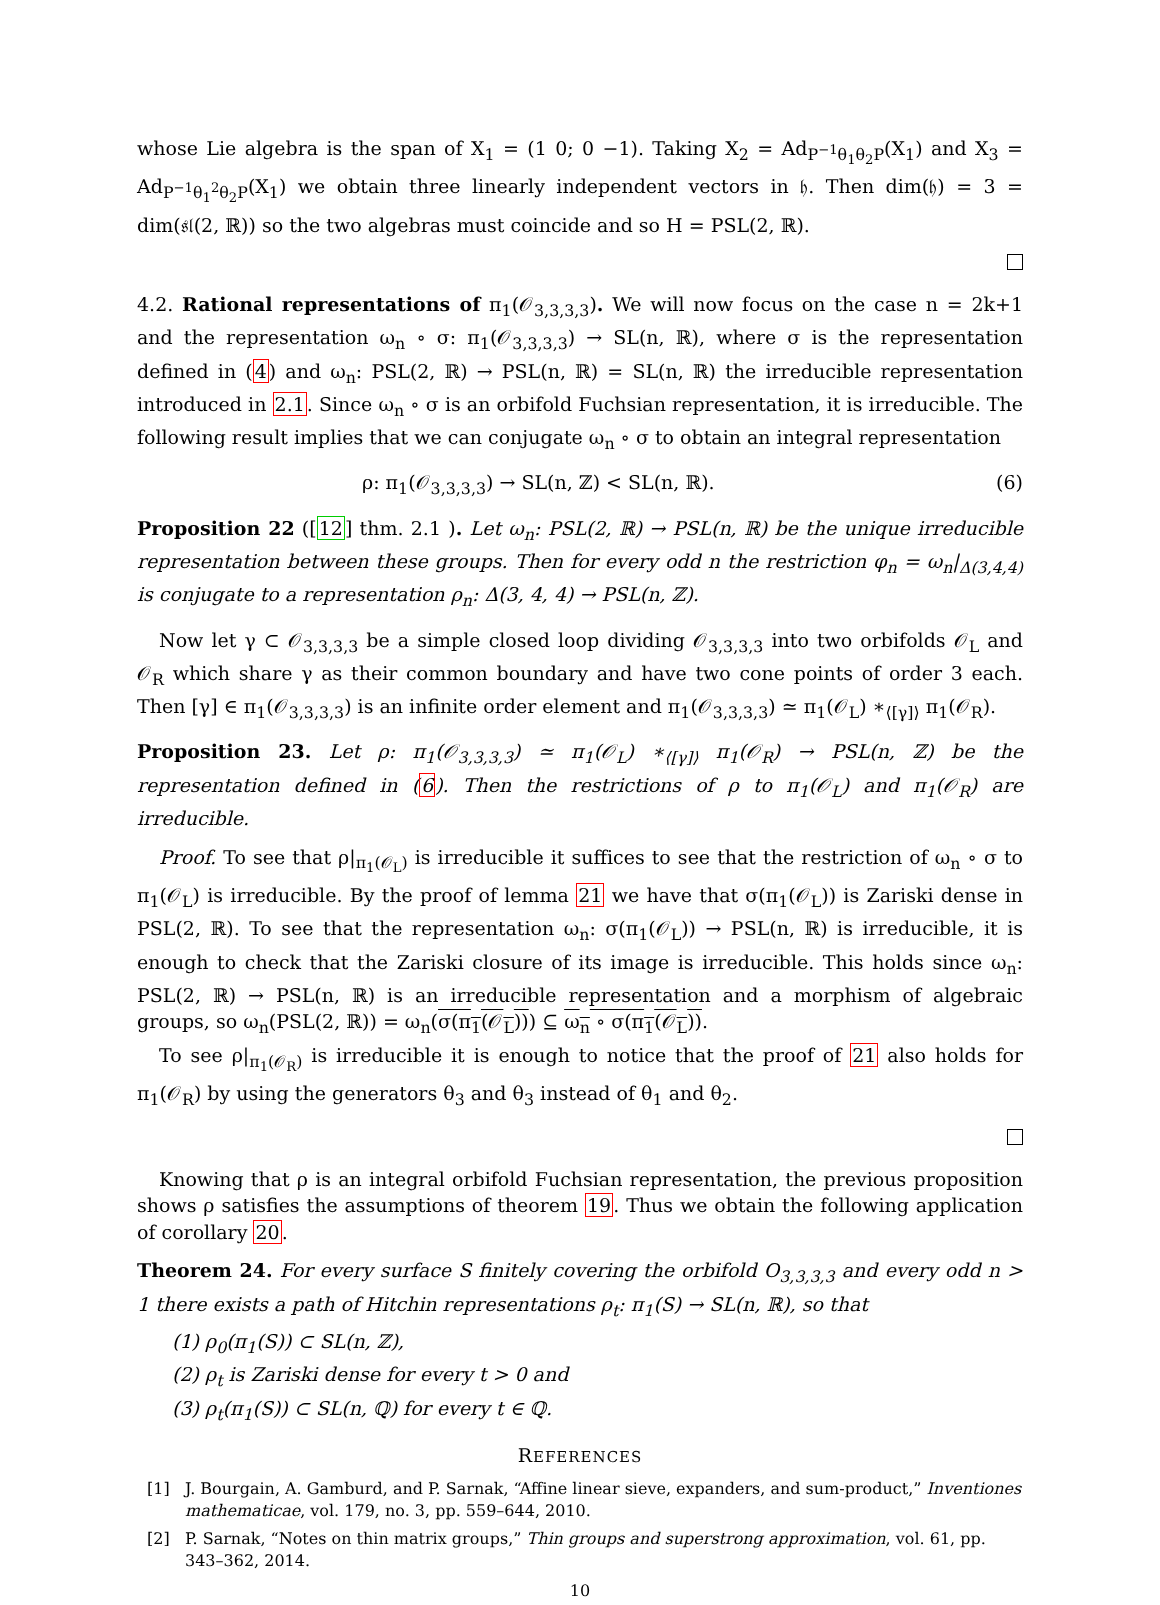whose Lie algebra is the span of X<sub>1</sub> = (1 0; 0 −1). Taking X<sub>2</sub> = Ad<sub>P<sup>−1</sup>θ<sub>1</sub>θ<sub>2</sub>P</sub>(X<sub>1</sub>) and X<sub>3</sub> = Ad<sub>P<sup>−1</sup>θ<sub>1</sub><sup>2</sup>θ<sub>2</sub>P</sub>(X<sub>1</sub>) we obtain three linearly independent vectors in 𝔥. Then dim(𝔥) = 3 = dim(𝔰𝔩(2, ℝ)) so the two algebras must coincide and so H = PSL(2, ℝ).
4.2. Rational representations of π<sub>1</sub>(𝒪<sub>3,3,3,3</sub>). We will now focus on the case n = 2k+1 and the representation ω<sub>n</sub> ∘ σ: π<sub>1</sub>(𝒪<sub>3,3,3,3</sub>) → SL(n, ℝ), where σ is the representation defined in (4) and ω<sub>n</sub>: PSL(2, ℝ) → PSL(n, ℝ) = SL(n, ℝ) the irreducible representation introduced in 2.1. Since ω<sub>n</sub> ∘ σ is an orbifold Fuchsian representation, it is irreducible. The following result implies that we can conjugate ω<sub>n</sub> ∘ σ to obtain an integral representation
ρ: π<sub>1</sub>(𝒪<sub>3,3,3,3</sub>) → SL(n, ℤ) < SL(n, ℝ). (6)
Proposition 22 ([12] thm. 2.1 ). Let ω<sub>n</sub>: PSL(2, ℝ) → PSL(n, ℝ) be the unique irreducible representation between these groups. Then for every odd n the restriction φ<sub>n</sub> = ω<sub>n</sub>|<sub>Δ(3,4,4)</sub> is conjugate to a representation ρ<sub>n</sub>: Δ(3, 4, 4) → PSL(n, ℤ).
Now let γ ⊂ 𝒪<sub>3,3,3,3</sub> be a simple closed loop dividing 𝒪<sub>3,3,3,3</sub> into two orbifolds 𝒪<sub>L</sub> and 𝒪<sub>R</sub> which share γ as their common boundary and have two cone points of order 3 each. Then [γ] ∈ π<sub>1</sub>(𝒪<sub>3,3,3,3</sub>) is an infinite order element and π<sub>1</sub>(𝒪<sub>3,3,3,3</sub>) ≃ π<sub>1</sub>(𝒪<sub>L</sub>) ∗<sub>⟨[γ]⟩</sub> π<sub>1</sub>(𝒪<sub>R</sub>).
Proposition 23. Let ρ: π<sub>1</sub>(𝒪<sub>3,3,3,3</sub>) ≃ π<sub>1</sub>(𝒪<sub>L</sub>) ∗<sub>⟨[γ]⟩</sub> π<sub>1</sub>(𝒪<sub>R</sub>) → PSL(n, ℤ) be the representation defined in (6). Then the restrictions of ρ to π<sub>1</sub>(𝒪<sub>L</sub>) and π<sub>1</sub>(𝒪<sub>R</sub>) are irreducible.
Proof. To see that ρ|<sub>π<sub>1</sub>(𝒪<sub>L</sub>)</sub> is irreducible it suffices to see that the restriction of ω<sub>n</sub> ∘ σ to π<sub>1</sub>(𝒪<sub>L</sub>) is irreducible. By the proof of lemma 21 we have that σ(π<sub>1</sub>(𝒪<sub>L</sub>)) is Zariski dense in PSL(2, ℝ). To see that the representation ω<sub>n</sub>: σ(π<sub>1</sub>(𝒪<sub>L</sub>)) → PSL(n, ℝ) is irreducible, it is enough to check that the Zariski closure of its image is irreducible. This holds since ω<sub>n</sub>: PSL(2, ℝ) → PSL(n, ℝ) is an irreducible representation and a morphism of algebraic groups, so ω<sub>n</sub>(PSL(2, ℝ)) = ω<sub>n</sub>(σ(π<sub>1</sub>(𝒪<sub>L</sub>))) ⊆ ω<sub>n</sub> ∘ σ(π<sub>1</sub>(𝒪<sub>L</sub>)).
To see ρ|<sub>π<sub>1</sub>(𝒪<sub>R</sub>)</sub> is irreducible it is enough to notice that the proof of 21 also holds for π<sub>1</sub>(𝒪<sub>R</sub>) by using the generators θ<sub>3</sub> and θ<sub>3</sub> instead of θ<sub>1</sub> and θ<sub>2</sub>.
Knowing that ρ is an integral orbifold Fuchsian representation, the previous proposition shows ρ satisfies the assumptions of theorem 19. Thus we obtain the following application of corollary 20.
Theorem 24. For every surface S finitely covering the orbifold O<sub>3,3,3,3</sub> and every odd n > 1 there exists a path of Hitchin representations ρ<sub>t</sub>: π<sub>1</sub>(S) → SL(n, ℝ), so that
(1) ρ<sub>0</sub>(π<sub>1</sub>(S)) ⊂ SL(n, ℤ),
(2) ρ<sub>t</sub> is Zariski dense for every t > 0 and
(3) ρ<sub>t</sub>(π<sub>1</sub>(S)) ⊂ SL(n, ℚ) for every t ∈ ℚ.
REFERENCES
[1] J. Bourgain, A. Gamburd, and P. Sarnak, “Affine linear sieve, expanders, and sum-product,” Inventiones mathematicae, vol. 179, no. 3, pp. 559–644, 2010.
[2] P. Sarnak, “Notes on thin matrix groups,” Thin groups and superstrong approximation, vol. 61, pp. 343–362, 2014.
10